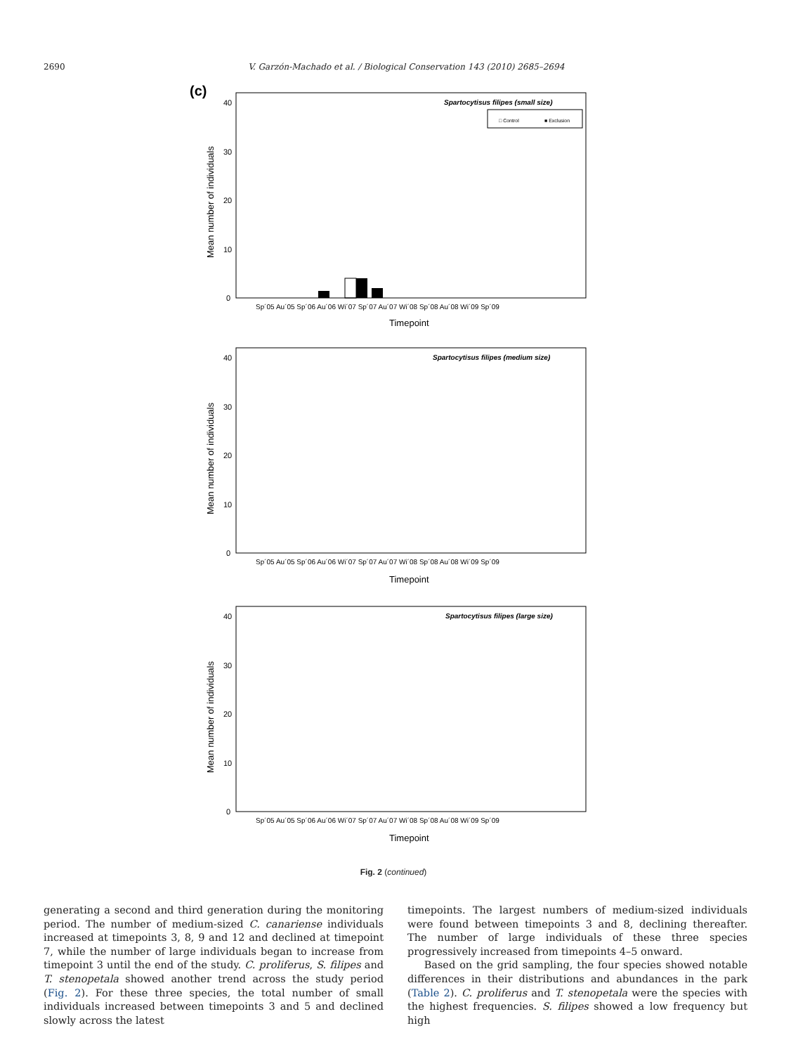2690 V. Garzón-Machado et al. / Biological Conservation 143 (2010) 2685–2694
(c)
Spartocytisus filipes (small size)
□ Control
■ Exclusion
40
30
20
10
0
Mean number of individuals
Sp´05 Au´05 Sp´06 Au´06 Wi´07 Sp´07 Au´07 Wi´08 Sp´08 Au´08 Wi´09 Sp´09
Timepoint
Spartocytisus filipes (medium size)
40
30
20
10
0
Mean number of individuals
Sp´05 Au´05 Sp´06 Au´06 Wi´07 Sp´07 Au´07 Wi´08 Sp´08 Au´08 Wi´09 Sp´09
Timepoint
Spartocytisus filipes (large size)
40
30
20
10
0
Mean number of individuals
Sp´05 Au´05 Sp´06 Au´06 Wi´07 Sp´07 Au´07 Wi´08 Sp´08 Au´08 Wi´09 Sp´09
Timepoint
Fig. 2 (continued)
generating a second and third generation during the monitoring period. The number of medium-sized C. canariense individuals increased at timepoints 3, 8, 9 and 12 and declined at timepoint 7, while the number of large individuals began to increase from timepoint 3 until the end of the study. C. proliferus, S. filipes and T. stenopetala showed another trend across the study period (Fig. 2). For these three species, the total number of small individuals increased between timepoints 3 and 5 and declined slowly across the latest
timepoints. The largest numbers of medium-sized individuals were found between timepoints 3 and 8, declining thereafter. The number of large individuals of these three species progressively increased from timepoints 4–5 onward.
Based on the grid sampling, the four species showed notable differences in their distributions and abundances in the park (Table 2). C. proliferus and T. stenopetala were the species with the highest frequencies. S. filipes showed a low frequency but high